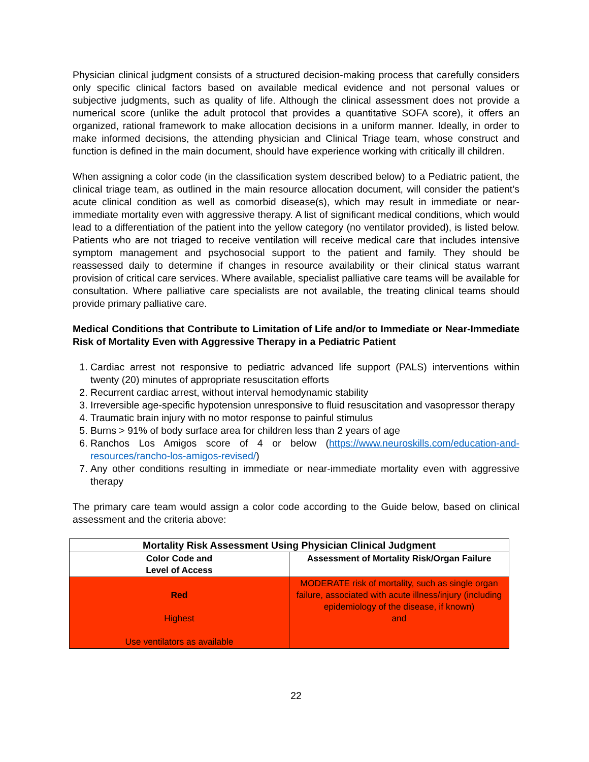Physician clinical judgment consists of a structured decision-making process that carefully considers only specific clinical factors based on available medical evidence and not personal values or subjective judgments, such as quality of life. Although the clinical assessment does not provide a numerical score (unlike the adult protocol that provides a quantitative SOFA score), it offers an organized, rational framework to make allocation decisions in a uniform manner. Ideally, in order to make informed decisions, the attending physician and Clinical Triage team, whose construct and function is defined in the main document, should have experience working with critically ill children.
When assigning a color code (in the classification system described below) to a Pediatric patient, the clinical triage team, as outlined in the main resource allocation document, will consider the patient’s acute clinical condition as well as comorbid disease(s), which may result in immediate or near-immediate mortality even with aggressive therapy. A list of significant medical conditions, which would lead to a differentiation of the patient into the yellow category (no ventilator provided), is listed below. Patients who are not triaged to receive ventilation will receive medical care that includes intensive symptom management and psychosocial support to the patient and family. They should be reassessed daily to determine if changes in resource availability or their clinical status warrant provision of critical care services. Where available, specialist palliative care teams will be available for consultation. Where palliative care specialists are not available, the treating clinical teams should provide primary palliative care.
Medical Conditions that Contribute to Limitation of Life and/or to Immediate or Near-Immediate Risk of Mortality Even with Aggressive Therapy in a Pediatric Patient
1. Cardiac arrest not responsive to pediatric advanced life support (PALS) interventions within twenty (20) minutes of appropriate resuscitation efforts
2. Recurrent cardiac arrest, without interval hemodynamic stability
3. Irreversible age-specific hypotension unresponsive to fluid resuscitation and vasopressor therapy
4. Traumatic brain injury with no motor response to painful stimulus
5. Burns > 91% of body surface area for children less than 2 years of age
6. Ranchos Los Amigos score of 4 or below (https://www.neuroskills.com/education-and-resources/rancho-los-amigos-revised/)
7. Any other conditions resulting in immediate or near-immediate mortality even with aggressive therapy
The primary care team would assign a color code according to the Guide below, based on clinical assessment and the criteria above:
| Mortality Risk Assessment Using Physician Clinical Judgment | |
| --- | --- |
| Color Code and Level of Access | Assessment of Mortality Risk/Organ Failure |
| Red Highest Use ventilators as available | MODERATE risk of mortality, such as single organ failure, associated with acute illness/injury (including epidemiology of the disease, if known) and |
22